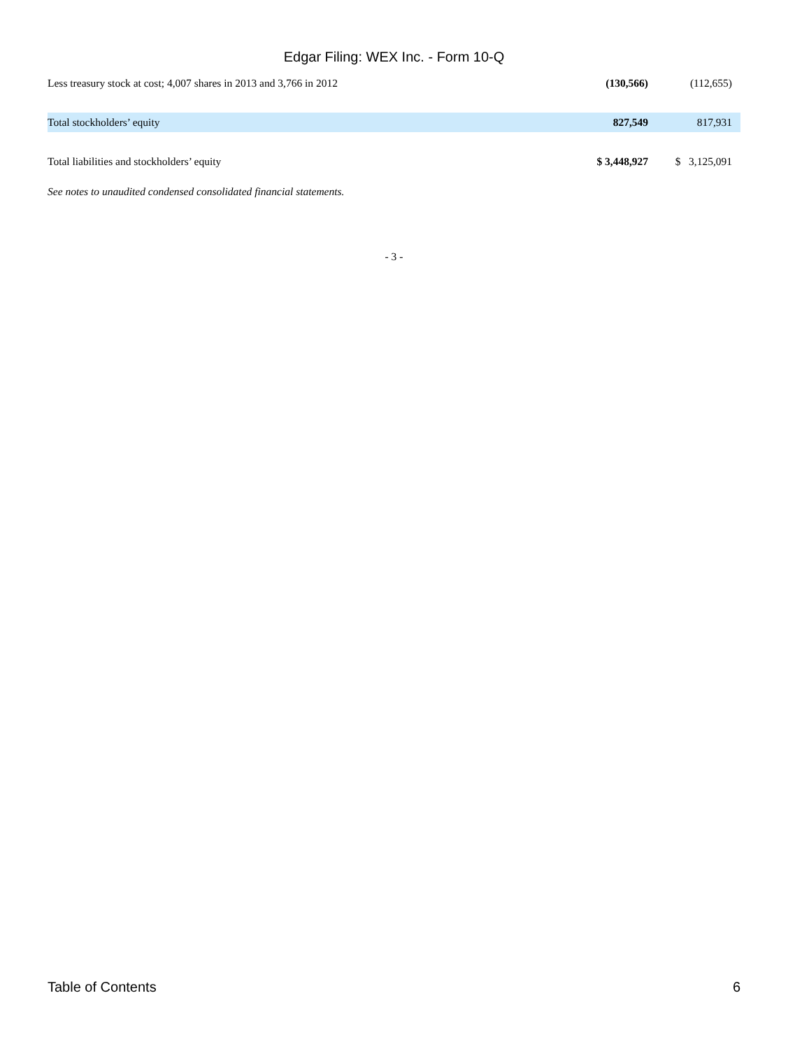Edgar Filing: WEX Inc. - Form 10-Q
| Less treasury stock at cost; 4,007 shares in 2013 and 3,766 in 2012 | (130,566) | (112,655) |
| Total stockholders’ equity | 827,549 | 817,931 |
| Total liabilities and stockholders’ equity | $ 3,448,927 | $ 3,125,091 |
See notes to unaudited condensed consolidated financial statements.
- 3 -
Table of Contents 6